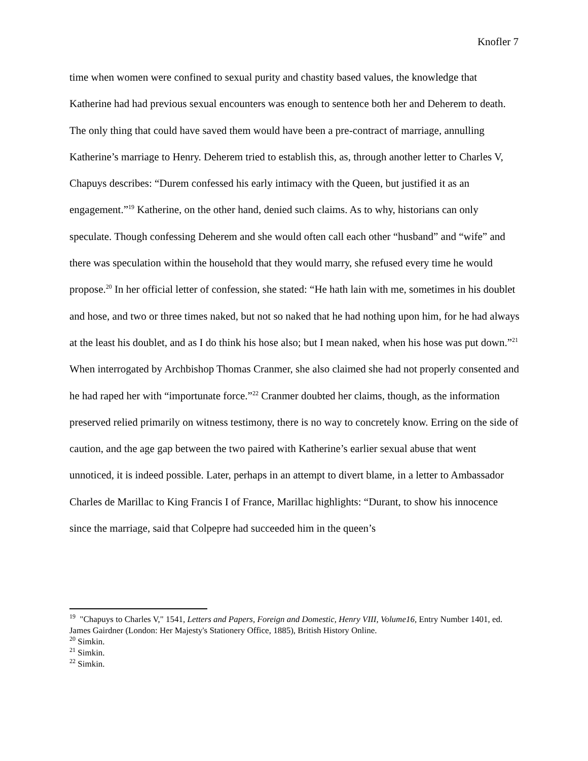Knofler 7
time when women were confined to sexual purity and chastity based values, the knowledge that Katherine had had previous sexual encounters was enough to sentence both her and Deherem to death. The only thing that could have saved them would have been a pre-contract of marriage, annulling Katherine’s marriage to Henry. Deherem tried to establish this, as, through another letter to Charles V, Chapuys describes: “Durem confessed his early intimacy with the Queen, but justified it as an engagement.”<sup>19</sup> Katherine, on the other hand, denied such claims. As to why, historians can only speculate. Though confessing Deherem and she would often call each other “husband” and “wife” and there was speculation within the household that they would marry, she refused every time he would propose.<sup>20</sup> In her official letter of confession, she stated: “He hath lain with me, sometimes in his doublet and hose, and two or three times naked, but not so naked that he had nothing upon him, for he had always at the least his doublet, and as I do think his hose also; but I mean naked, when his hose was put down.”<sup>21</sup> When interrogated by Archbishop Thomas Cranmer, she also claimed she had not properly consented and he had raped her with “importunate force.”<sup>22</sup> Cranmer doubted her claims, though, as the information preserved relied primarily on witness testimony, there is no way to concretely know. Erring on the side of caution, and the age gap between the two paired with Katherine’s earlier sexual abuse that went unnoticed, it is indeed possible. Later, perhaps in an attempt to divert blame, in a letter to Ambassador Charles de Marillac to King Francis I of France, Marillac highlights: “Durant, to show his innocence since the marriage, said that Colpepre had succeeded him in the queen’s
<sup>19</sup> "Chapuys to Charles V," 1541, Letters and Papers, Foreign and Domestic, Henry VIII, Volume16, Entry Number 1401, ed. James Gairdner (London: Her Majesty's Stationery Office, 1885), British History Online.
<sup>20</sup> Simkin.
<sup>21</sup> Simkin.
<sup>22</sup> Simkin.